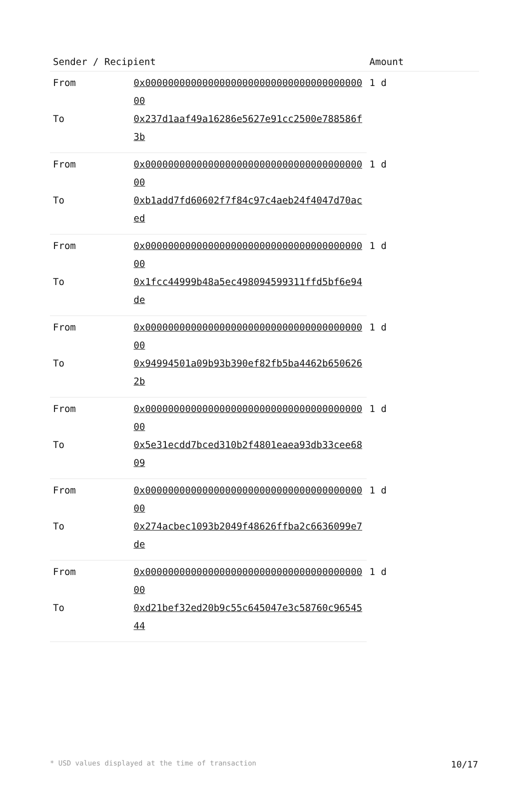| Sender / Recipient | | Amount |
| --- | --- | --- |
| From | 0x0000000000000000000000000000000000000000 | 1 d |
| To | 0x237d1aaf49a16286e5627e91cc2500e788586f3b | |
| From | 0x0000000000000000000000000000000000000000 | 1 d |
| To | 0xb1add7fd60602f7f84c97c4aeb24f4047d70aced | |
| From | 0x0000000000000000000000000000000000000000 | 1 d |
| To | 0x1fcc44999b48a5ec498094599311ffd5bf6e94de | |
| From | 0x0000000000000000000000000000000000000000 | 1 d |
| To | 0x94994501a09b93b390ef82fb5ba4462b6506262b | |
| From | 0x0000000000000000000000000000000000000000 | 1 d |
| To | 0x5e31ecdd7bced310b2f4801eaea93db33cee6809 | |
| From | 0x0000000000000000000000000000000000000000 | 1 d |
| To | 0x274acbec1093b2049f48626ffba2c6636099e7de | |
| From | 0x0000000000000000000000000000000000000000 | 1 d |
| To | 0xd21bef32ed20b9c55c645047e3c58760c9654544 | |
* USD values displayed at the time of transaction 10/17